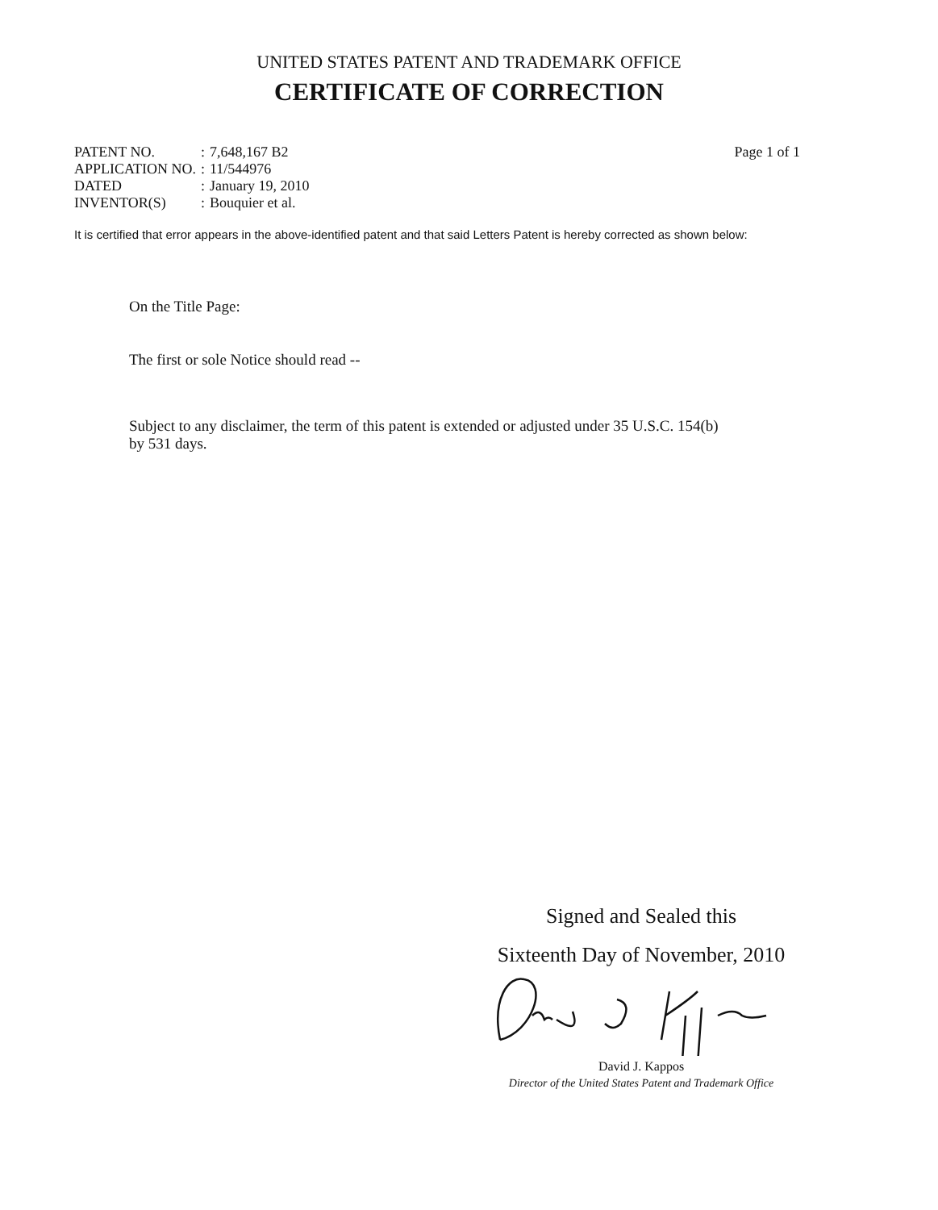UNITED STATES PATENT AND TRADEMARK OFFICE
CERTIFICATE OF CORRECTION
| PATENT NO. | : | 7,648,167 B2 |
| APPLICATION NO. | : | 11/544976 |
| DATED | : | January 19, 2010 |
| INVENTOR(S) | : | Bouquier et al. |
Page 1 of 1
It is certified that error appears in the above-identified patent and that said Letters Patent is hereby corrected as shown below:
On the Title Page:
The first or sole Notice should read --
Subject to any disclaimer, the term of this patent is extended or adjusted under 35 U.S.C. 154(b)
by 531 days.
Signed and Sealed this
Sixteenth Day of November, 2010
David J. Kappos
Director of the United States Patent and Trademark Office